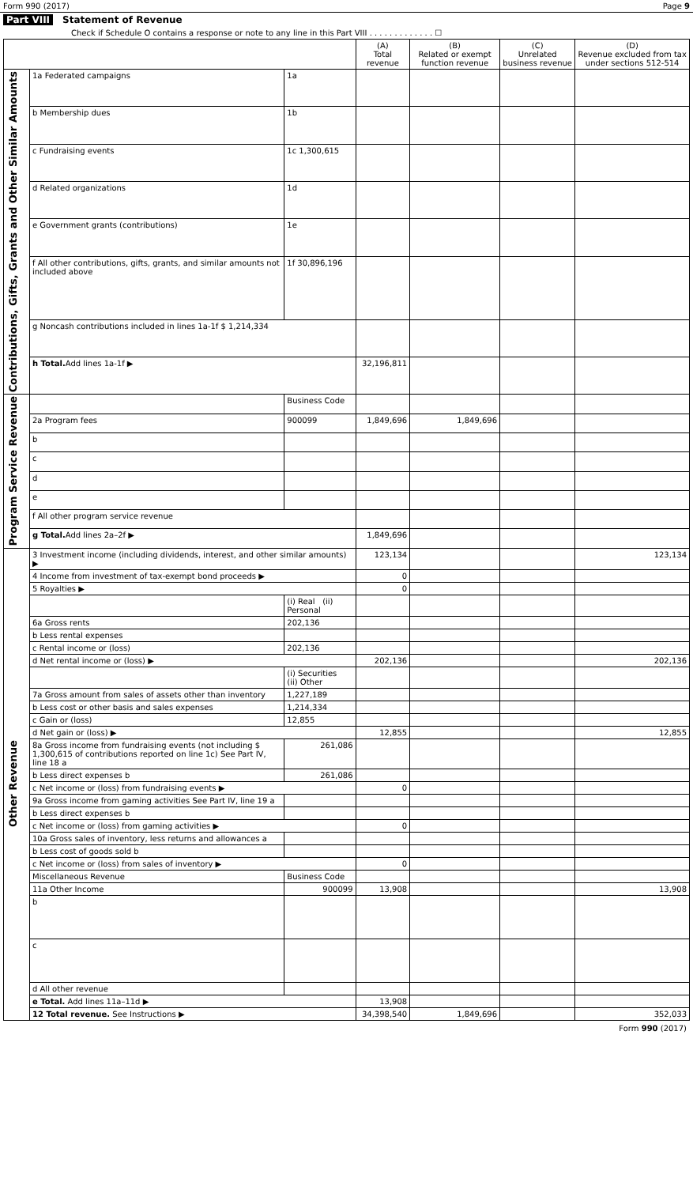Form 990 (2017) Page 9
Part VIII Statement of Revenue
Check if Schedule O contains a response or note to any line in this Part VIII . . . . . . . . . . . . . ☐
| | | | (A) Total revenue | (B) Related or exempt function revenue | (C) Unrelated business revenue | (D) Revenue excluded from tax under sections 512-514 |
| --- | --- | --- | --- | --- | --- | --- |
| Contributions, Gifts, Grants and Other Similar Amounts | 1a Federated campaigns | 1a | | | | |
| | b Membership dues | 1b | | | | |
| | c Fundraising events | 1c 1,300,615 | | | | |
| | d Related organizations | 1d | | | | |
| | e Government grants (contributions) | 1e | | | | |
| | f All other contributions, gifts, grants, and similar amounts not included above | 1f 30,896,196 | | | | |
| | g Noncash contributions included in lines 1a-1f $ 1,214,334 | | | | | |
| | h Total. Add lines 1a-1f ▶ | | 32,196,811 | | | |
| Program Service Revenue | | Business Code | | | | |
| | 2a Program fees | 900099 | 1,849,696 | 1,849,696 | | |
| | b | | | | | |
| | c | | | | | |
| | d | | | | | |
| | e | | | | | |
| | f All other program service revenue | | | | | |
| | g Total. Add lines 2a–2f ▶ | | 1,849,696 | | | |
| Other Revenue | 3 Investment income (including dividends, interest, and other similar amounts) ▶ | | 123,134 | | | 123,134 |
| | 4 Income from investment of tax-exempt bond proceeds ▶ | | 0 | | | |
| | 5 Royalties ▶ | | 0 | | | |
| | | (i) Real (ii) Personal | | | | |
| | 6a Gross rents | 202,136 | | | | |
| | b Less rental expenses | | | | | |
| | c Rental income or (loss) | 202,136 | | | | |
| | d Net rental income or (loss) ▶ | | 202,136 | | | 202,136 |
| | | (i) Securities (ii) Other | | | | |
| | 7a Gross amount from sales of assets other than inventory | 1,227,189 | | | | |
| | b Less cost or other basis and sales expenses | 1,214,334 | | | | |
| | c Gain or (loss) | 12,855 | | | | |
| | d Net gain or (loss) ▶ | | 12,855 | | | 12,855 |
| | 8a Gross income from fundraising events (not including $ 1,300,615 of contributions reported on line 1c) See Part IV, line 18 a | 261,086 | | | | |
| | b Less direct expenses b | 261,086 | | | | |
| | c Net income or (loss) from fundraising events ▶ | | 0 | | | |
| | 9a Gross income from gaming activities See Part IV, line 19 a | | | | | |
| | b Less direct expenses b | | | | | |
| | c Net income or (loss) from gaming activities ▶ | | 0 | | | |
| | 10a Gross sales of inventory, less returns and allowances a | | | | | |
| | b Less cost of goods sold b | | | | | |
| | c Net income or (loss) from sales of inventory ▶ | | 0 | | | |
| | Miscellaneous Revenue | Business Code | | | | |
| | 11a Other Income | 900099 | 13,908 | | | 13,908 |
| | b | | | | | |
| | c | | | | | |
| | d All other revenue | | | | | |
| | e Total. Add lines 11a–11d ▶ | | 13,908 | | | |
| | 12 Total revenue. See Instructions ▶ | | 34,398,540 | 1,849,696 | | 352,033 |
Form 990 (2017)